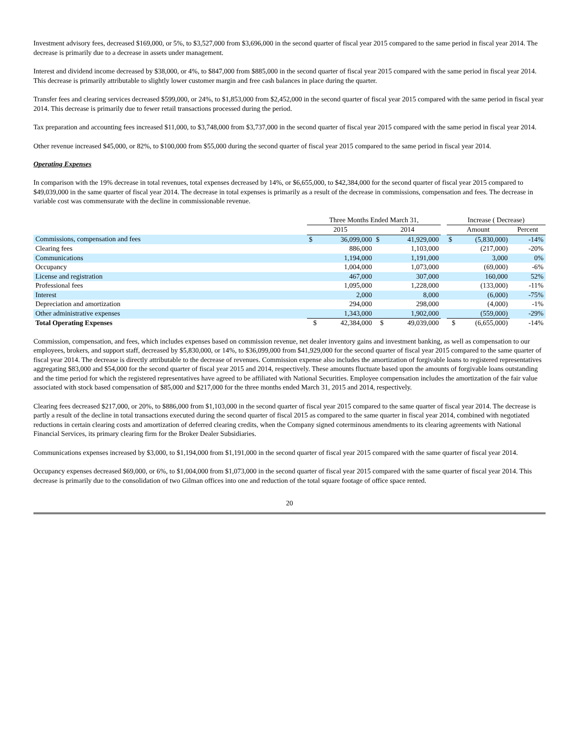Investment advisory fees, decreased $169,000, or 5%, to $3,527,000 from $3,696,000 in the second quarter of fiscal year 2015 compared to the same period in fiscal year 2014. The decrease is primarily due to a decrease in assets under management.
Interest and dividend income decreased by $38,000, or 4%, to $847,000 from $885,000 in the second quarter of fiscal year 2015 compared with the same period in fiscal year 2014. This decrease is primarily attributable to slightly lower customer margin and free cash balances in place during the quarter.
Transfer fees and clearing services decreased $599,000, or 24%, to $1,853,000 from $2,452,000 in the second quarter of fiscal year 2015 compared with the same period in fiscal year 2014. This decrease is primarily due to fewer retail transactions processed during the period.
Tax preparation and accounting fees increased $11,000, to $3,748,000 from $3,737,000 in the second quarter of fiscal year 2015 compared with the same period in fiscal year 2014.
Other revenue increased $45,000, or 82%, to $100,000 from $55,000 during the second quarter of fiscal year 2015 compared to the same period in fiscal year 2014.
Operating Expenses
In comparison with the 19% decrease in total revenues, total expenses decreased by 14%, or $6,655,000, to $42,384,000 for the second quarter of fiscal year 2015 compared to $49,039,000 in the same quarter of fiscal year 2014. The decrease in total expenses is primarily as a result of the decrease in commissions, compensation and fees. The decrease in variable cost was commensurate with the decline in commissionable revenue.
| | Three Months Ended March 31, | | | | | Increase ( Decrease) | | |
| --- | --- | --- | --- | --- | --- | --- | --- | --- |
| | 2015 | | 2014 | | | Amount | | Percent |
| Commissions, compensation and fees | $ | 36,099,000 | $ | 41,929,000 | | $ | (5,830,000) | -14% |
| Clearing fees | | 886,000 | | 1,103,000 | | | (217,000) | -20% |
| Communications | | 1,194,000 | | 1,191,000 | | | 3,000 | 0% |
| Occupancy | | 1,004,000 | | 1,073,000 | | | (69,000) | -6% |
| License and registration | | 467,000 | | 307,000 | | | 160,000 | 52% |
| Professional fees | | 1,095,000 | | 1,228,000 | | | (133,000) | -11% |
| Interest | | 2,000 | | 8,000 | | | (6,000) | -75% |
| Depreciation and amortization | | 294,000 | | 298,000 | | | (4,000) | -1% |
| Other administrative expenses | | 1,343,000 | | 1,902,000 | | | (559,000) | -29% |
| Total Operating Expenses | $ | 42,384,000 | $ | 49,039,000 | | $ | (6,655,000) | -14% |
Commission, compensation, and fees, which includes expenses based on commission revenue, net dealer inventory gains and investment banking, as well as compensation to our employees, brokers, and support staff, decreased by $5,830,000, or 14%, to $36,099,000 from $41,929,000 for the second quarter of fiscal year 2015 compared to the same quarter of fiscal year 2014. The decrease is directly attributable to the decrease of revenues. Commission expense also includes the amortization of forgivable loans to registered representatives aggregating $83,000 and $54,000 for the second quarter of fiscal year 2015 and 2014, respectively. These amounts fluctuate based upon the amounts of forgivable loans outstanding and the time period for which the registered representatives have agreed to be affiliated with National Securities. Employee compensation includes the amortization of the fair value associated with stock based compensation of $85,000 and $217,000 for the three months ended March 31, 2015 and 2014, respectively.
Clearing fees decreased $217,000, or 20%, to $886,000 from $1,103,000 in the second quarter of fiscal year 2015 compared to the same quarter of fiscal year 2014. The decrease is partly a result of the decline in total transactions executed during the second quarter of fiscal 2015 as compared to the same quarter in fiscal year 2014, combined with negotiated reductions in certain clearing costs and amortization of deferred clearing credits, when the Company signed coterminous amendments to its clearing agreements with National Financial Services, its primary clearing firm for the Broker Dealer Subsidiaries.
Communications expenses increased by $3,000, to $1,194,000 from $1,191,000 in the second quarter of fiscal year 2015 compared with the same quarter of fiscal year 2014.
Occupancy expenses decreased $69,000, or 6%, to $1,004,000 from $1,073,000 in the second quarter of fiscal year 2015 compared with the same quarter of fiscal year 2014. This decrease is primarily due to the consolidation of two Gilman offices into one and reduction of the total square footage of office space rented.
20